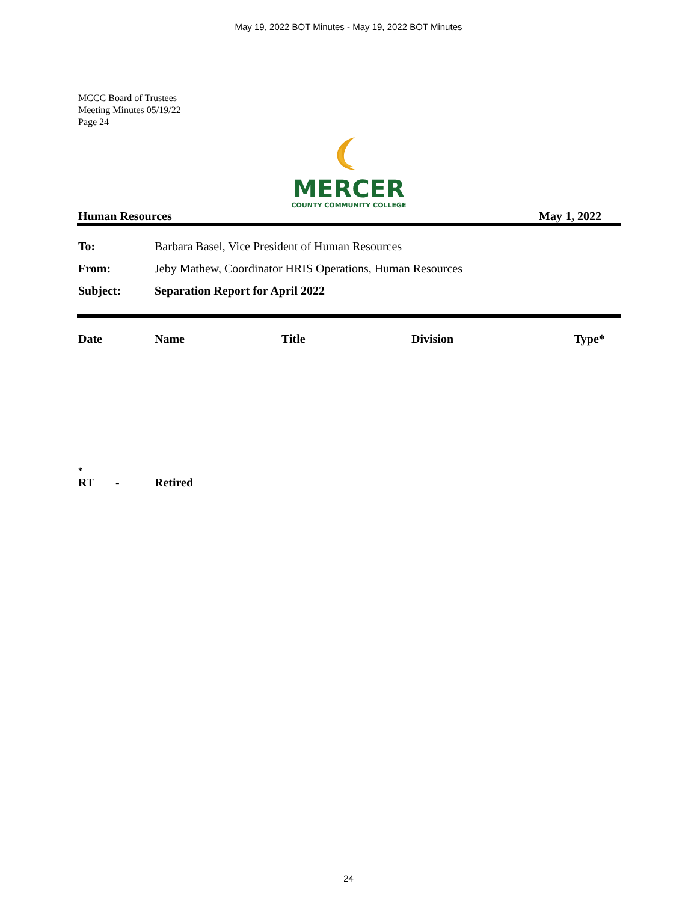May 19, 2022 BOT Minutes - May 19, 2022 BOT Minutes
MCCC Board of Trustees
Meeting Minutes 05/19/22
Page 24
MERCER
COUNTY COMMUNITY COLLEGE
Human Resources May 1, 2022
| To: | Barbara Basel, Vice President of Human Resources |
| From: | Jeby Mathew, Coordinator HRIS Operations, Human Resources |
| Subject: | Separation Report for April 2022 |
| Date | Name | Title | Division | Type* |
| --- | --- | --- | --- | --- |
*
| RT | - | Retired |
24